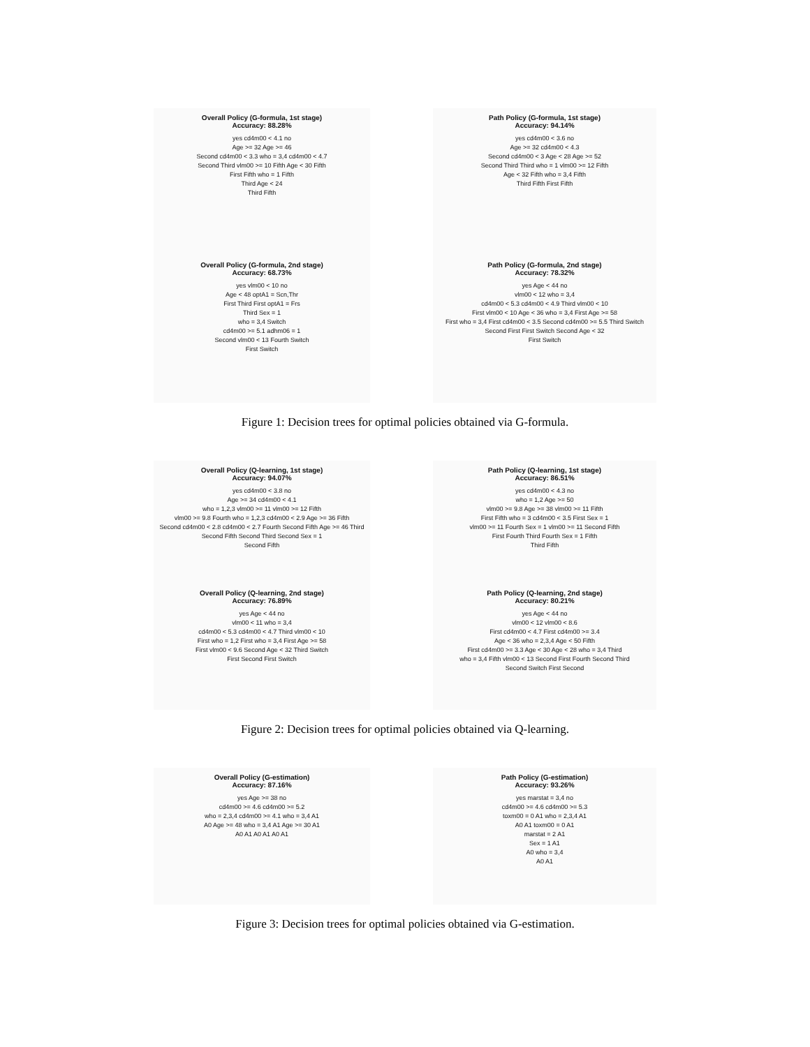Overall Policy (G-formula, 1st stage)
Accuracy: 88.28%
yes cd4m00 < 4.1 no
Age >= 32 Age >= 46
Second cd4m00 < 3.3 who = 3,4 cd4m00 < 4.7
Second Third vlm00 >= 10 Fifth Age < 30 Fifth
First Fifth who = 1 Fifth
Third Age < 24
Third Fifth
Path Policy (G-formula, 1st stage)
Accuracy: 94.14%
yes cd4m00 < 3.6 no
Age >= 32 cd4m00 < 4.3
Second cd4m00 < 3 Age < 28 Age >= 52
Second Third Third who = 1 vlm00 >= 12 Fifth
Age < 32 Fifth who = 3,4 Fifth
Third Fifth First Fifth
Overall Policy (G-formula, 2nd stage)
Accuracy: 68.73%
yes vlm00 < 10 no
Age < 48 optA1 = Scn,Thr
First Third First optA1 = Frs
Third Sex = 1
who = 3,4 Switch
cd4m00 >= 5.1 adhm06 = 1
Second vlm00 < 13 Fourth Switch
First Switch
Path Policy (G-formula, 2nd stage)
Accuracy: 78.32%
yes Age < 44 no
vlm00 < 12 who = 3,4
cd4m00 < 5.3 cd4m00 < 4.9 Third vlm00 < 10
First vlm00 < 10 Age < 36 who = 3,4 First Age >= 58
First who = 3,4 First cd4m00 < 3.5 Second cd4m00 >= 5.5 Third Switch
Second First First Switch Second Age < 32
First Switch
Figure 1: Decision trees for optimal policies obtained via G-formula.
Overall Policy (Q-learning, 1st stage)
Accuracy: 94.07%
yes cd4m00 < 3.8 no
Age >= 34 cd4m00 < 4.1
who = 1,2,3 vlm00 >= 11 vlm00 >= 12 Fifth
vlm00 >= 9.8 Fourth who = 1,2,3 cd4m00 < 2.9 Age >= 36 Fifth
Second cd4m00 < 2.8 cd4m00 < 2.7 Fourth Second Fifth Age >= 46 Third
Second Fifth Second Third Second Sex = 1
Second Fifth
Path Policy (Q-learning, 1st stage)
Accuracy: 86.51%
yes cd4m00 < 4.3 no
who = 1,2 Age >= 50
vlm00 >= 9.8 Age >= 38 vlm00 >= 11 Fifth
First Fifth who = 3 cd4m00 < 3.5 First Sex = 1
vlm00 >= 11 Fourth Sex = 1 vlm00 >= 11 Second Fifth
First Fourth Third Fourth Sex = 1 Fifth
Third Fifth
Overall Policy (Q-learning, 2nd stage)
Accuracy: 76.89%
yes Age < 44 no
vlm00 < 11 who = 3,4
cd4m00 < 5.3 cd4m00 < 4.7 Third vlm00 < 10
First who = 1,2 First who = 3,4 First Age >= 58
First vlm00 < 9.6 Second Age < 32 Third Switch
First Second First Switch
Path Policy (Q-learning, 2nd stage)
Accuracy: 80.21%
yes Age < 44 no
vlm00 < 12 vlm00 < 8.6
First cd4m00 < 4.7 First cd4m00 >= 3.4
Age < 36 who = 2,3,4 Age < 50 Fifth
First cd4m00 >= 3.3 Age < 30 Age < 28 who = 3,4 Third
who = 3,4 Fifth vlm00 < 13 Second First Fourth Second Third
Second Switch First Second
Figure 2: Decision trees for optimal policies obtained via Q-learning.
Overall Policy (G-estimation)
Accuracy: 87.16%
yes Age >= 38 no
cd4m00 >= 4.6 cd4m00 >= 5.2
who = 2,3,4 cd4m00 >= 4.1 who = 3,4 A1
A0 Age >= 48 who = 3,4 A1 Age >= 30 A1
A0 A1 A0 A1 A0 A1
Path Policy (G-estimation)
Accuracy: 93.26%
yes marstat = 3,4 no
cd4m00 >= 4.6 cd4m00 >= 5.3
toxm00 = 0 A1 who = 2,3,4 A1
A0 A1 toxm00 = 0 A1
marstat = 2 A1
Sex = 1 A1
A0 who = 3,4
A0 A1
Figure 3: Decision trees for optimal policies obtained via G-estimation.